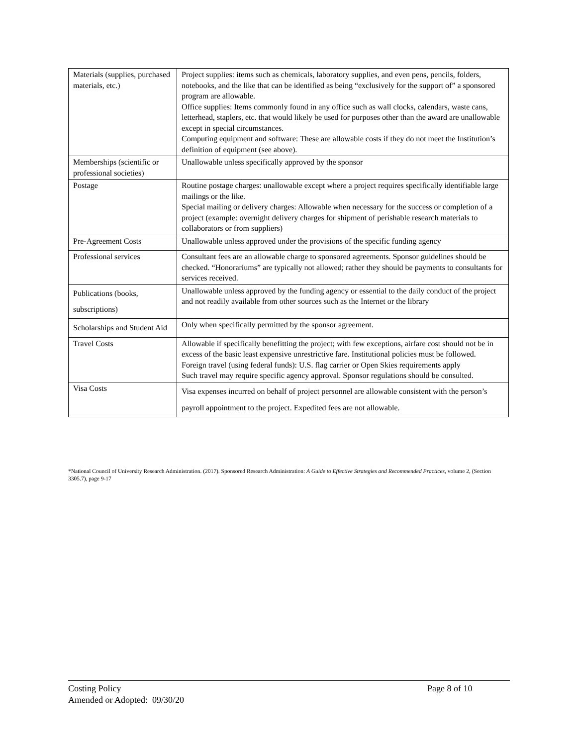| Materials (supplies, purchased materials, etc.) | Project supplies: items such as chemicals, laboratory supplies, and even pens, pencils, folders, notebooks, and the like that can be identified as being “exclusively for the support of” a sponsored program are allowable. Office supplies: Items commonly found in any office such as wall clocks, calendars, waste cans, letterhead, staplers, etc. that would likely be used for purposes other than the award are unallowable except in special circumstances. Computing equipment and software: These are allowable costs if they do not meet the Institution’s definition of equipment (see above). |
| Memberships (scientific or professional societies) | Unallowable unless specifically approved by the sponsor |
| Postage | Routine postage charges: unallowable except where a project requires specifically identifiable large mailings or the like. Special mailing or delivery charges: Allowable when necessary for the success or completion of a project (example: overnight delivery charges for shipment of perishable research materials to collaborators or from suppliers) |
| Pre-Agreement Costs | Unallowable unless approved under the provisions of the specific funding agency |
| Professional services | Consultant fees are an allowable charge to sponsored agreements. Sponsor guidelines should be checked. “Honorariums” are typically not allowed; rather they should be payments to consultants for services received. |
| Publications (books, subscriptions) | Unallowable unless approved by the funding agency or essential to the daily conduct of the project and not readily available from other sources such as the Internet or the library |
| Scholarships and Student Aid | Only when specifically permitted by the sponsor agreement. |
| Travel Costs | Allowable if specifically benefitting the project; with few exceptions, airfare cost should not be in excess of the basic least expensive unrestrictive fare. Institutional policies must be followed. Foreign travel (using federal funds): U.S. flag carrier or Open Skies requirements apply Such travel may require specific agency approval. Sponsor regulations should be consulted. |
| Visa Costs | Visa expenses incurred on behalf of project personnel are allowable consistent with the person’s payroll appointment to the project. Expedited fees are not allowable. |
*National Council of University Research Administration. (2017). Sponsored Research Administration: A Guide to Effective Strategies and Recommended Practices, volume 2, (Section 3305.7), page 9-17
Costing Policy
Amended or Adopted: 09/30/20
Page 8 of 10